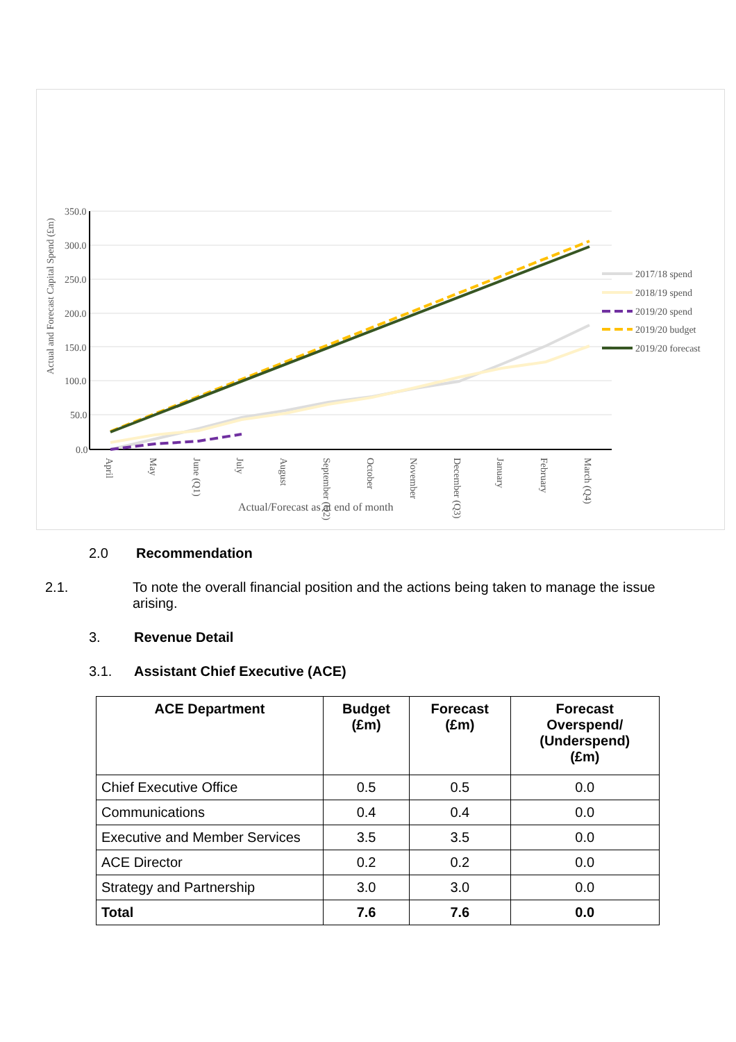Actual and Forecast Capital Spend (£m)
350.0
300.0
250.0
200.0
150.0
100.0
50.0
0.0
2017/18 spend
2018/19 spend
2019/20 spend
2019/20 budget
2019/20 forecast
April
May
June (Q1)
July
August
September (Q2)
October
November
December (Q3)
January
February
March (Q4)
Actual/Forecast as at end of month
2.0 Recommendation
2.1. To note the overall financial position and the actions being taken to manage the issue arising.
3. Revenue Detail
3.1. Assistant Chief Executive (ACE)
| ACE Department | Budget (£m) | Forecast (£m) | Forecast Overspend/ (Underspend) (£m) |
| --- | --- | --- | --- |
| Chief Executive Office | 0.5 | 0.5 | 0.0 |
| Communications | 0.4 | 0.4 | 0.0 |
| Executive and Member Services | 3.5 | 3.5 | 0.0 |
| ACE Director | 0.2 | 0.2 | 0.0 |
| Strategy and Partnership | 3.0 | 3.0 | 0.0 |
| Total | 7.6 | 7.6 | 0.0 |